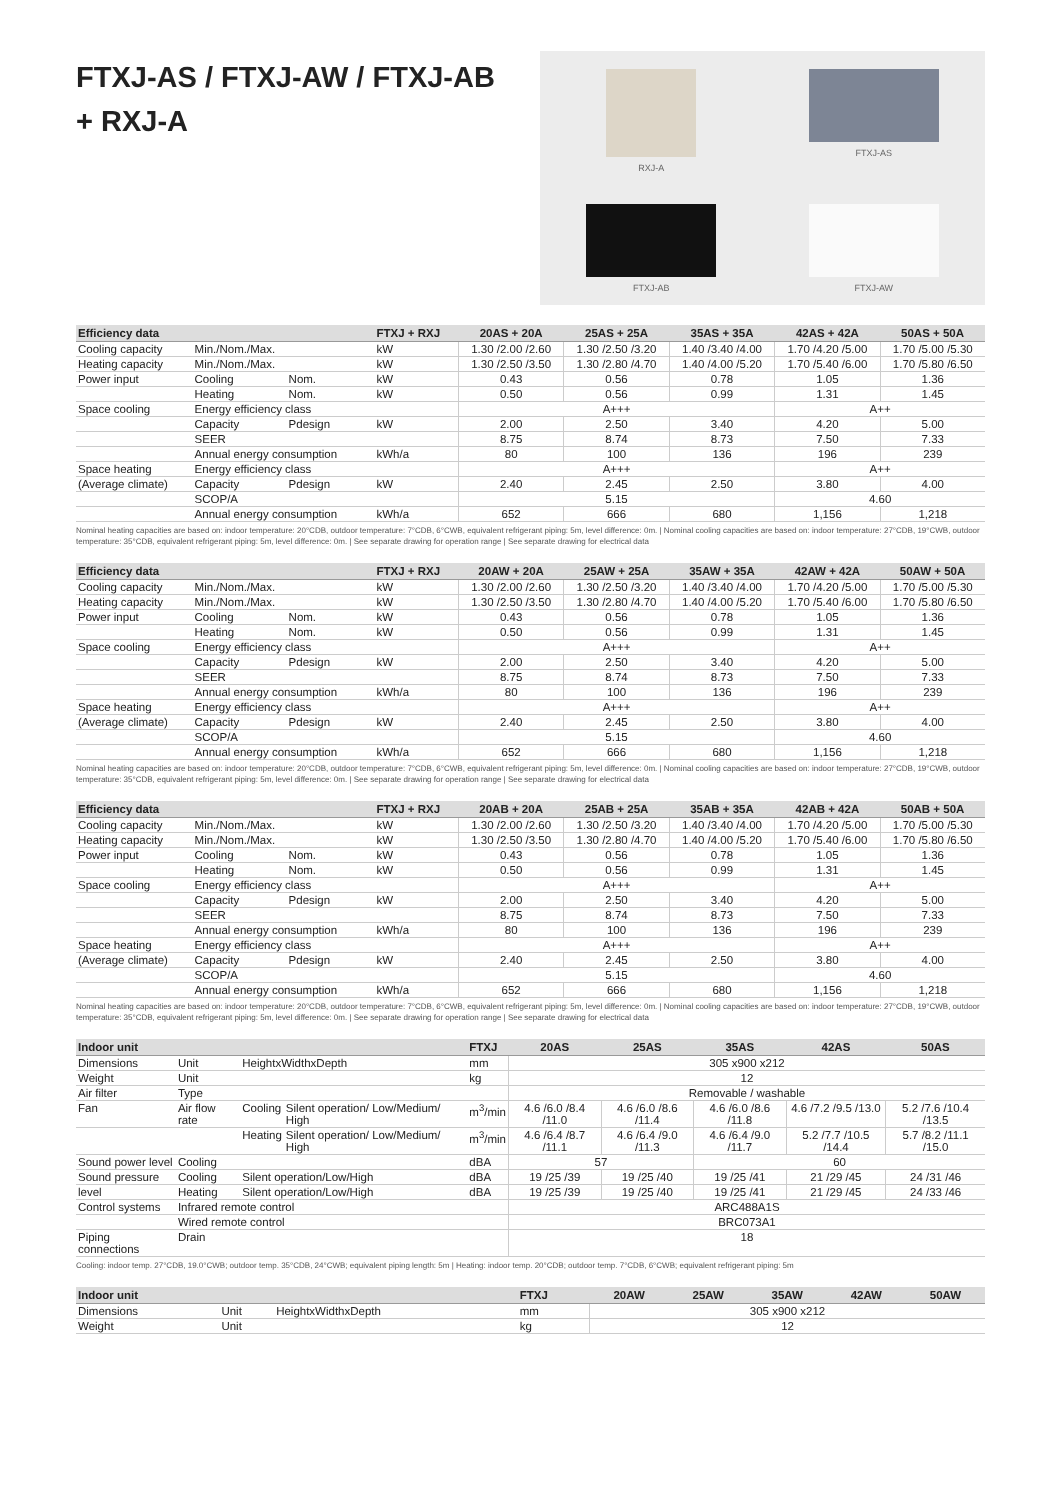FTXJ-AS / FTXJ-AW / FTXJ-AB + RXJ-A
RXJ-A
FTXJ-AS
FTXJ-AB
FTXJ-AW
| Efficiency data | | | FTXJ + RXJ | 20AS + 20A | 25AS + 25A | 35AS + 35A | 42AS + 42A | 50AS + 50A |
| --- | --- | --- | --- | --- | --- | --- | --- | --- |
| Cooling capacity | Min./Nom./Max. | | kW | 1.30 /2.00 /2.60 | 1.30 /2.50 /3.20 | 1.40 /3.40 /4.00 | 1.70 /4.20 /5.00 | 1.70 /5.00 /5.30 |
| Heating capacity | Min./Nom./Max. | | kW | 1.30 /2.50 /3.50 | 1.30 /2.80 /4.70 | 1.40 /4.00 /5.20 | 1.70 /5.40 /6.00 | 1.70 /5.80 /6.50 |
| Power input | Cooling | Nom. | kW | 0.43 | 0.56 | 0.78 | 1.05 | 1.36 |
| | Heating | Nom. | kW | 0.50 | 0.56 | 0.99 | 1.31 | 1.45 |
| Space cooling | Energy efficiency class | | | A+++ | | | A++ | |
| | Capacity | Pdesign | kW | 2.00 | 2.50 | 3.40 | 4.20 | 5.00 |
| | SEER | | | 8.75 | 8.74 | 8.73 | 7.50 | 7.33 |
| | Annual energy consumption | | kWh/a | 80 | 100 | 136 | 196 | 239 |
| Space heating | Energy efficiency class | | | A+++ | | | A++ | |
| (Average climate) | Capacity | Pdesign | kW | 2.40 | 2.45 | 2.50 | 3.80 | 4.00 |
| | SCOP/A | | | 5.15 | | | 4.60 | |
| | Annual energy consumption | | kWh/a | 652 | 666 | 680 | 1,156 | 1,218 |
Nominal heating capacities are based on: indoor temperature: 20°CDB, outdoor temperature: 7°CDB, 6°CWB, equivalent refrigerant piping: 5m, level difference: 0m. | Nominal cooling capacities are based on: indoor temperature: 27°CDB, 19°CWB, outdoor temperature: 35°CDB, equivalent refrigerant piping: 5m, level difference: 0m. | See separate drawing for operation range | See separate drawing for electrical data
| Efficiency data | | | FTXJ + RXJ | 20AW + 20A | 25AW + 25A | 35AW + 35A | 42AW + 42A | 50AW + 50A |
| --- | --- | --- | --- | --- | --- | --- | --- | --- |
| Cooling capacity | Min./Nom./Max. | | kW | 1.30 /2.00 /2.60 | 1.30 /2.50 /3.20 | 1.40 /3.40 /4.00 | 1.70 /4.20 /5.00 | 1.70 /5.00 /5.30 |
| Heating capacity | Min./Nom./Max. | | kW | 1.30 /2.50 /3.50 | 1.30 /2.80 /4.70 | 1.40 /4.00 /5.20 | 1.70 /5.40 /6.00 | 1.70 /5.80 /6.50 |
| Power input | Cooling | Nom. | kW | 0.43 | 0.56 | 0.78 | 1.05 | 1.36 |
| | Heating | Nom. | kW | 0.50 | 0.56 | 0.99 | 1.31 | 1.45 |
| Space cooling | Energy efficiency class | | | A+++ | | | A++ | |
| | Capacity | Pdesign | kW | 2.00 | 2.50 | 3.40 | 4.20 | 5.00 |
| | SEER | | | 8.75 | 8.74 | 8.73 | 7.50 | 7.33 |
| | Annual energy consumption | | kWh/a | 80 | 100 | 136 | 196 | 239 |
| Space heating | Energy efficiency class | | | A+++ | | | A++ | |
| (Average climate) | Capacity | Pdesign | kW | 2.40 | 2.45 | 2.50 | 3.80 | 4.00 |
| | SCOP/A | | | 5.15 | | | 4.60 | |
| | Annual energy consumption | | kWh/a | 652 | 666 | 680 | 1,156 | 1,218 |
Nominal heating capacities are based on: indoor temperature: 20°CDB, outdoor temperature: 7°CDB, 6°CWB, equivalent refrigerant piping: 5m, level difference: 0m. | Nominal cooling capacities are based on: indoor temperature: 27°CDB, 19°CWB, outdoor temperature: 35°CDB, equivalent refrigerant piping: 5m, level difference: 0m. | See separate drawing for operation range | See separate drawing for electrical data
| Efficiency data | | | FTXJ + RXJ | 20AB + 20A | 25AB + 25A | 35AB + 35A | 42AB + 42A | 50AB + 50A |
| --- | --- | --- | --- | --- | --- | --- | --- | --- |
| Cooling capacity | Min./Nom./Max. | | kW | 1.30 /2.00 /2.60 | 1.30 /2.50 /3.20 | 1.40 /3.40 /4.00 | 1.70 /4.20 /5.00 | 1.70 /5.00 /5.30 |
| Heating capacity | Min./Nom./Max. | | kW | 1.30 /2.50 /3.50 | 1.30 /2.80 /4.70 | 1.40 /4.00 /5.20 | 1.70 /5.40 /6.00 | 1.70 /5.80 /6.50 |
| Power input | Cooling | Nom. | kW | 0.43 | 0.56 | 0.78 | 1.05 | 1.36 |
| | Heating | Nom. | kW | 0.50 | 0.56 | 0.99 | 1.31 | 1.45 |
| Space cooling | Energy efficiency class | | | A+++ | | | A++ | |
| | Capacity | Pdesign | kW | 2.00 | 2.50 | 3.40 | 4.20 | 5.00 |
| | SEER | | | 8.75 | 8.74 | 8.73 | 7.50 | 7.33 |
| | Annual energy consumption | | kWh/a | 80 | 100 | 136 | 196 | 239 |
| Space heating | Energy efficiency class | | | A+++ | | | A++ | |
| (Average climate) | Capacity | Pdesign | kW | 2.40 | 2.45 | 2.50 | 3.80 | 4.00 |
| | SCOP/A | | | 5.15 | | | 4.60 | |
| | Annual energy consumption | | kWh/a | 652 | 666 | 680 | 1,156 | 1,218 |
Nominal heating capacities are based on: indoor temperature: 20°CDB, outdoor temperature: 7°CDB, 6°CWB, equivalent refrigerant piping: 5m, level difference: 0m. | Nominal cooling capacities are based on: indoor temperature: 27°CDB, 19°CWB, outdoor temperature: 35°CDB, equivalent refrigerant piping: 5m, level difference: 0m. | See separate drawing for operation range | See separate drawing for electrical data
| Indoor unit | | | | FTXJ | 20AS | 25AS | 35AS | 42AS | 50AS |
| --- | --- | --- | --- | --- | --- | --- | --- | --- | --- |
| Dimensions | Unit | HeightxWidthxDepth | | mm | 305 x900 x212 | | | | |
| Weight | Unit | | | kg | 12 | | | | |
| Air filter | Type | | | | Removable / washable | | | | |
| Fan | Air flow rate | Cooling | Silent operation/ Low/Medium/ High | m<sup>3</sup>/min | 4.6 /6.0 /8.4 /11.0 | 4.6 /6.0 /8.6 /11.4 | 4.6 /6.0 /8.6 /11.8 | 4.6 /7.2 /9.5 /13.0 | 5.2 /7.6 /10.4 /13.5 |
| | | Heating | Silent operation/ Low/Medium/ High | m<sup>3</sup>/min | 4.6 /6.4 /8.7 /11.1 | 4.6 /6.4 /9.0 /11.3 | 4.6 /6.4 /9.0 /11.7 | 5.2 /7.7 /10.5 /14.4 | 5.7 /8.2 /11.1 /15.0 |
| Sound power level | Cooling | | | dBA | 57 | | 60 | | |
| Sound pressure | Cooling | Silent operation/Low/High | | dBA | 19 /25 /39 | 19 /25 /40 | 19 /25 /41 | 21 /29 /45 | 24 /31 /46 |
| level | Heating | Silent operation/Low/High | | dBA | 19 /25 /39 | 19 /25 /40 | 19 /25 /41 | 21 /29 /45 | 24 /33 /46 |
| Control systems | Infrared remote control | | | | ARC488A1S | | | | |
| | Wired remote control | | | | BRC073A1 | | | | |
| Piping connections | Drain | | | | 18 | | | | |
Cooling: indoor temp. 27°CDB, 19.0°CWB; outdoor temp. 35°CDB, 24°CWB; equivalent piping length: 5m | Heating: indoor temp. 20°CDB; outdoor temp. 7°CDB, 6°CWB; equivalent refrigerant piping: 5m
| Indoor unit | | | FTXJ | 20AW | 25AW | 35AW | 42AW | 50AW |
| --- | --- | --- | --- | --- | --- | --- | --- | --- |
| Dimensions | Unit | HeightxWidthxDepth | mm | 305 x900 x212 | | | | |
| Weight | Unit | | kg | 12 | | | | |